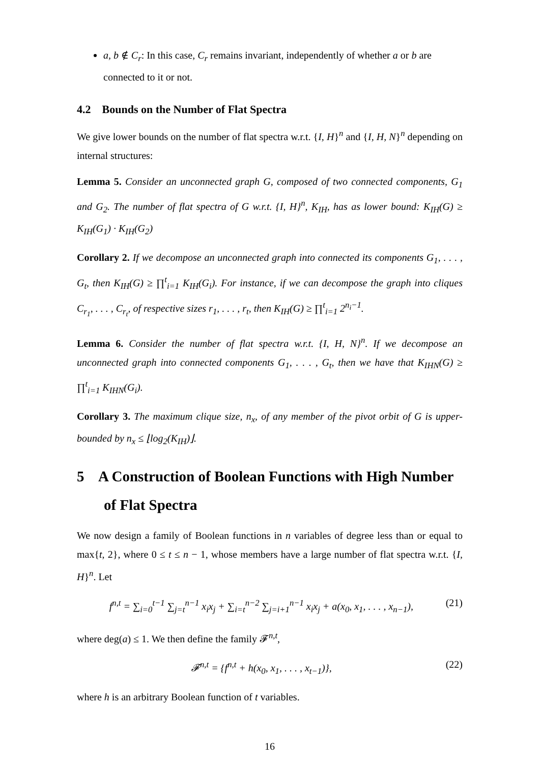a, b ∉ C<sub>r</sub>: In this case, C<sub>r</sub> remains invariant, independently of whether a or b are connected to it or not.
4.2 Bounds on the Number of Flat Spectra
We give lower bounds on the number of flat spectra w.r.t. {I, H}<sup>n</sup> and {I, H, N}<sup>n</sup> depending on internal structures:
Lemma 5. Consider an unconnected graph G, composed of two connected components, G<sub>1</sub> and G<sub>2</sub>. The number of flat spectra of G w.r.t. {I, H}<sup>n</sup>, K<sub>IH</sub>, has as lower bound: K<sub>IH</sub>(G) ≥ K<sub>IH</sub>(G<sub>1</sub>) · K<sub>IH</sub>(G<sub>2</sub>)
Corollary 2. If we decompose an unconnected graph into connected its components G<sub>1</sub>, . . . , G<sub>t</sub>, then K<sub>IH</sub>(G) ≥ ∏<sup>t</sup><sub>i=1</sub> K<sub>IH</sub>(G<sub>i</sub>). For instance, if we can decompose the graph into cliques C<sub>r<sub>1</sub></sub>, . . . , C<sub>r<sub>t</sub></sub>, of respective sizes r<sub>1</sub>, . . . , r<sub>t</sub>, then K<sub>IH</sub>(G) ≥ ∏<sup>t</sup><sub>i=1</sub> 2<sup>n<sub>i</sub>−1</sup>.
Lemma 6. Consider the number of flat spectra w.r.t. {I, H, N}<sup>n</sup>. If we decompose an unconnected graph into connected components G<sub>1</sub>, . . . , G<sub>t</sub>, then we have that K<sub>IHN</sub>(G) ≥ ∏<sup>t</sup><sub>i=1</sub> K<sub>IHN</sub>(G<sub>i</sub>).
Corollary 3. The maximum clique size, n<sub>x</sub>, of any member of the pivot orbit of G is upper-bounded by n<sub>x</sub> ≤ ⌊log<sub>2</sub>(K<sub>IH</sub>)⌋.
5 A Construction of Boolean Functions with High Number of Flat Spectra
We now design a family of Boolean functions in n variables of degree less than or equal to max{t, 2}, where 0 ≤ t ≤ n − 1, whose members have a large number of flat spectra w.r.t. {I, H}<sup>n</sup>. Let
f<sup>n,t</sup> = ∑<sub>i=0</sub><sup>t−1</sup> ∑<sub>j=t</sub><sup>n−1</sup> x<sub>i</sub>x<sub>j</sub> + ∑<sub>i=t</sub><sup>n−2</sup> ∑<sub>j=i+1</sub><sup>n−1</sup> x<sub>i</sub>x<sub>j</sub> + a(x<sub>0</sub>, x<sub>1</sub>, . . . , x<sub>n−1</sub>), (21)
where deg(a) ≤ 1. We then define the family 𝓕<sup>n,t</sup>,
𝓕<sup>n,t</sup> = {f<sup>n,t</sup> + h(x<sub>0</sub>, x<sub>1</sub>, . . . , x<sub>t−1</sub>)}, (22)
where h is an arbitrary Boolean function of t variables.
16